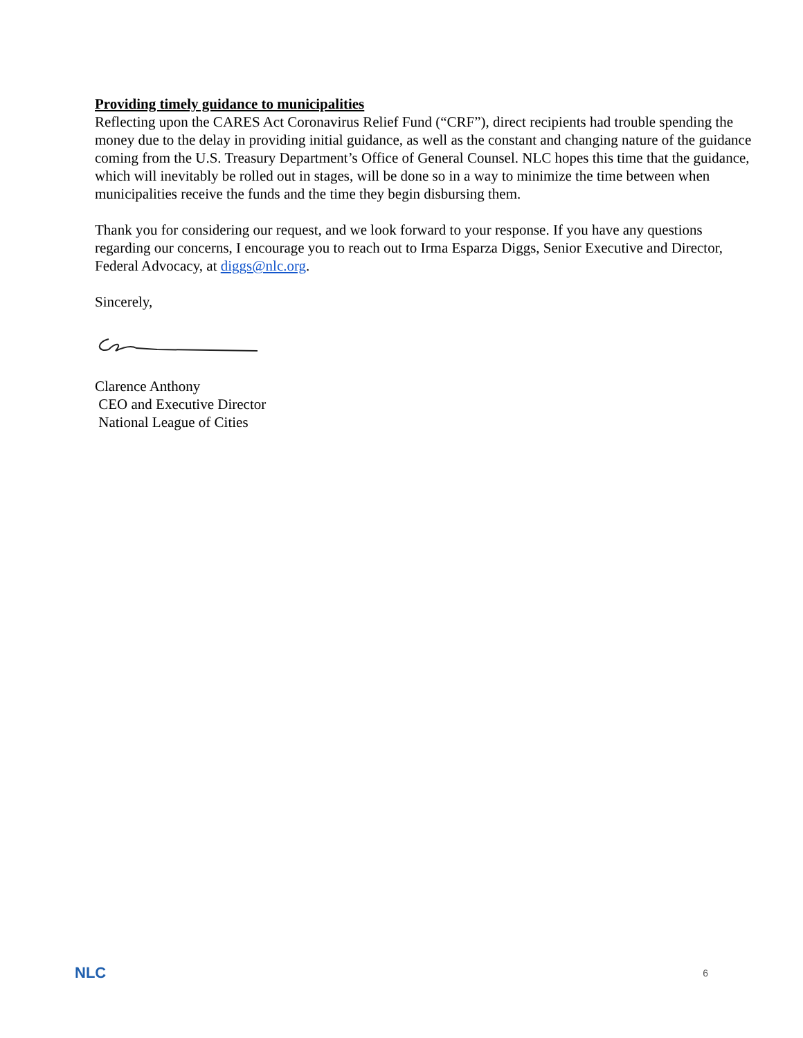Providing timely guidance to municipalities
Reflecting upon the CARES Act Coronavirus Relief Fund (“CRF”), direct recipients had trouble spending the money due to the delay in providing initial guidance, as well as the constant and changing nature of the guidance coming from the U.S. Treasury Department’s Office of General Counsel. NLC hopes this time that the guidance, which will inevitably be rolled out in stages, will be done so in a way to minimize the time between when municipalities receive the funds and the time they begin disbursing them.
Thank you for considering our request, and we look forward to your response. If you have any questions regarding our concerns, I encourage you to reach out to Irma Esparza Diggs, Senior Executive and Director, Federal Advocacy, at diggs@nlc.org.
Sincerely,
Clarence Anthony
CEO and Executive Director
National League of Cities
NLC 6